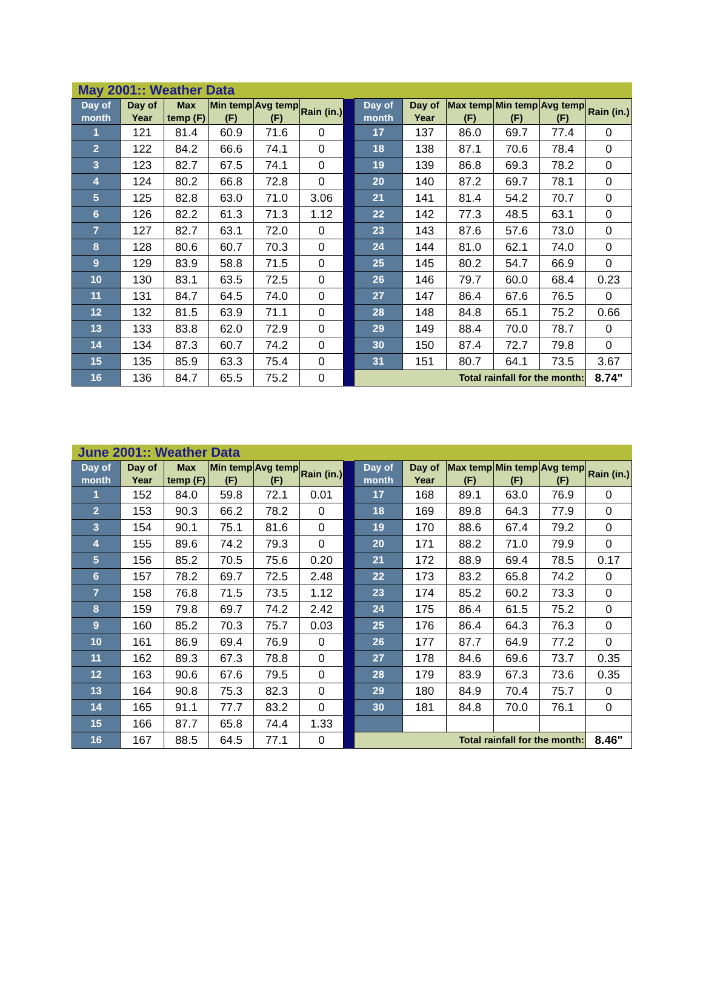| May 2001:: Weather Data | | | | | | | | | | | | |
| Day of month | Day of Year | Max temp (F) | Min temp (F) | Avg temp (F) | Rain (in.) | | Day of month | Day of Year | Max temp (F) | Min temp (F) | Avg temp (F) | Rain (in.) |
| 1 | 121 | 81.4 | 60.9 | 71.6 | 0 | | 17 | 137 | 86.0 | 69.7 | 77.4 | 0 |
| 2 | 122 | 84.2 | 66.6 | 74.1 | 0 | | 18 | 138 | 87.1 | 70.6 | 78.4 | 0 |
| 3 | 123 | 82.7 | 67.5 | 74.1 | 0 | | 19 | 139 | 86.8 | 69.3 | 78.2 | 0 |
| 4 | 124 | 80.2 | 66.8 | 72.8 | 0 | | 20 | 140 | 87.2 | 69.7 | 78.1 | 0 |
| 5 | 125 | 82.8 | 63.0 | 71.0 | 3.06 | | 21 | 141 | 81.4 | 54.2 | 70.7 | 0 |
| 6 | 126 | 82.2 | 61.3 | 71.3 | 1.12 | | 22 | 142 | 77.3 | 48.5 | 63.1 | 0 |
| 7 | 127 | 82.7 | 63.1 | 72.0 | 0 | | 23 | 143 | 87.6 | 57.6 | 73.0 | 0 |
| 8 | 128 | 80.6 | 60.7 | 70.3 | 0 | | 24 | 144 | 81.0 | 62.1 | 74.0 | 0 |
| 9 | 129 | 83.9 | 58.8 | 71.5 | 0 | | 25 | 145 | 80.2 | 54.7 | 66.9 | 0 |
| 10 | 130 | 83.1 | 63.5 | 72.5 | 0 | | 26 | 146 | 79.7 | 60.0 | 68.4 | 0.23 |
| 11 | 131 | 84.7 | 64.5 | 74.0 | 0 | | 27 | 147 | 86.4 | 67.6 | 76.5 | 0 |
| 12 | 132 | 81.5 | 63.9 | 71.1 | 0 | | 28 | 148 | 84.8 | 65.1 | 75.2 | 0.66 |
| 13 | 133 | 83.8 | 62.0 | 72.9 | 0 | | 29 | 149 | 88.4 | 70.0 | 78.7 | 0 |
| 14 | 134 | 87.3 | 60.7 | 74.2 | 0 | | 30 | 150 | 87.4 | 72.7 | 79.8 | 0 |
| 15 | 135 | 85.9 | 63.3 | 75.4 | 0 | | 31 | 151 | 80.7 | 64.1 | 73.5 | 3.67 |
| 16 | 136 | 84.7 | 65.5 | 75.2 | 0 | | Total rainfall for the month: | | | | | 8.74" |
| June 2001:: Weather Data | | | | | | | | | | | | |
| Day of month | Day of Year | Max temp (F) | Min temp (F) | Avg temp (F) | Rain (in.) | | Day of month | Day of Year | Max temp (F) | Min temp (F) | Avg temp (F) | Rain (in.) |
| 1 | 152 | 84.0 | 59.8 | 72.1 | 0.01 | | 17 | 168 | 89.1 | 63.0 | 76.9 | 0 |
| 2 | 153 | 90.3 | 66.2 | 78.2 | 0 | | 18 | 169 | 89.8 | 64.3 | 77.9 | 0 |
| 3 | 154 | 90.1 | 75.1 | 81.6 | 0 | | 19 | 170 | 88.6 | 67.4 | 79.2 | 0 |
| 4 | 155 | 89.6 | 74.2 | 79.3 | 0 | | 20 | 171 | 88.2 | 71.0 | 79.9 | 0 |
| 5 | 156 | 85.2 | 70.5 | 75.6 | 0.20 | | 21 | 172 | 88.9 | 69.4 | 78.5 | 0.17 |
| 6 | 157 | 78.2 | 69.7 | 72.5 | 2.48 | | 22 | 173 | 83.2 | 65.8 | 74.2 | 0 |
| 7 | 158 | 76.8 | 71.5 | 73.5 | 1.12 | | 23 | 174 | 85.2 | 60.2 | 73.3 | 0 |
| 8 | 159 | 79.8 | 69.7 | 74.2 | 2.42 | | 24 | 175 | 86.4 | 61.5 | 75.2 | 0 |
| 9 | 160 | 85.2 | 70.3 | 75.7 | 0.03 | | 25 | 176 | 86.4 | 64.3 | 76.3 | 0 |
| 10 | 161 | 86.9 | 69.4 | 76.9 | 0 | | 26 | 177 | 87.7 | 64.9 | 77.2 | 0 |
| 11 | 162 | 89.3 | 67.3 | 78.8 | 0 | | 27 | 178 | 84.6 | 69.6 | 73.7 | 0.35 |
| 12 | 163 | 90.6 | 67.6 | 79.5 | 0 | | 28 | 179 | 83.9 | 67.3 | 73.6 | 0.35 |
| 13 | 164 | 90.8 | 75.3 | 82.3 | 0 | | 29 | 180 | 84.9 | 70.4 | 75.7 | 0 |
| 14 | 165 | 91.1 | 77.7 | 83.2 | 0 | | 30 | 181 | 84.8 | 70.0 | 76.1 | 0 |
| 15 | 166 | 87.7 | 65.8 | 74.4 | 1.33 | | | | | | | |
| 16 | 167 | 88.5 | 64.5 | 77.1 | 0 | | Total rainfall for the month: | | | | | 8.46" |